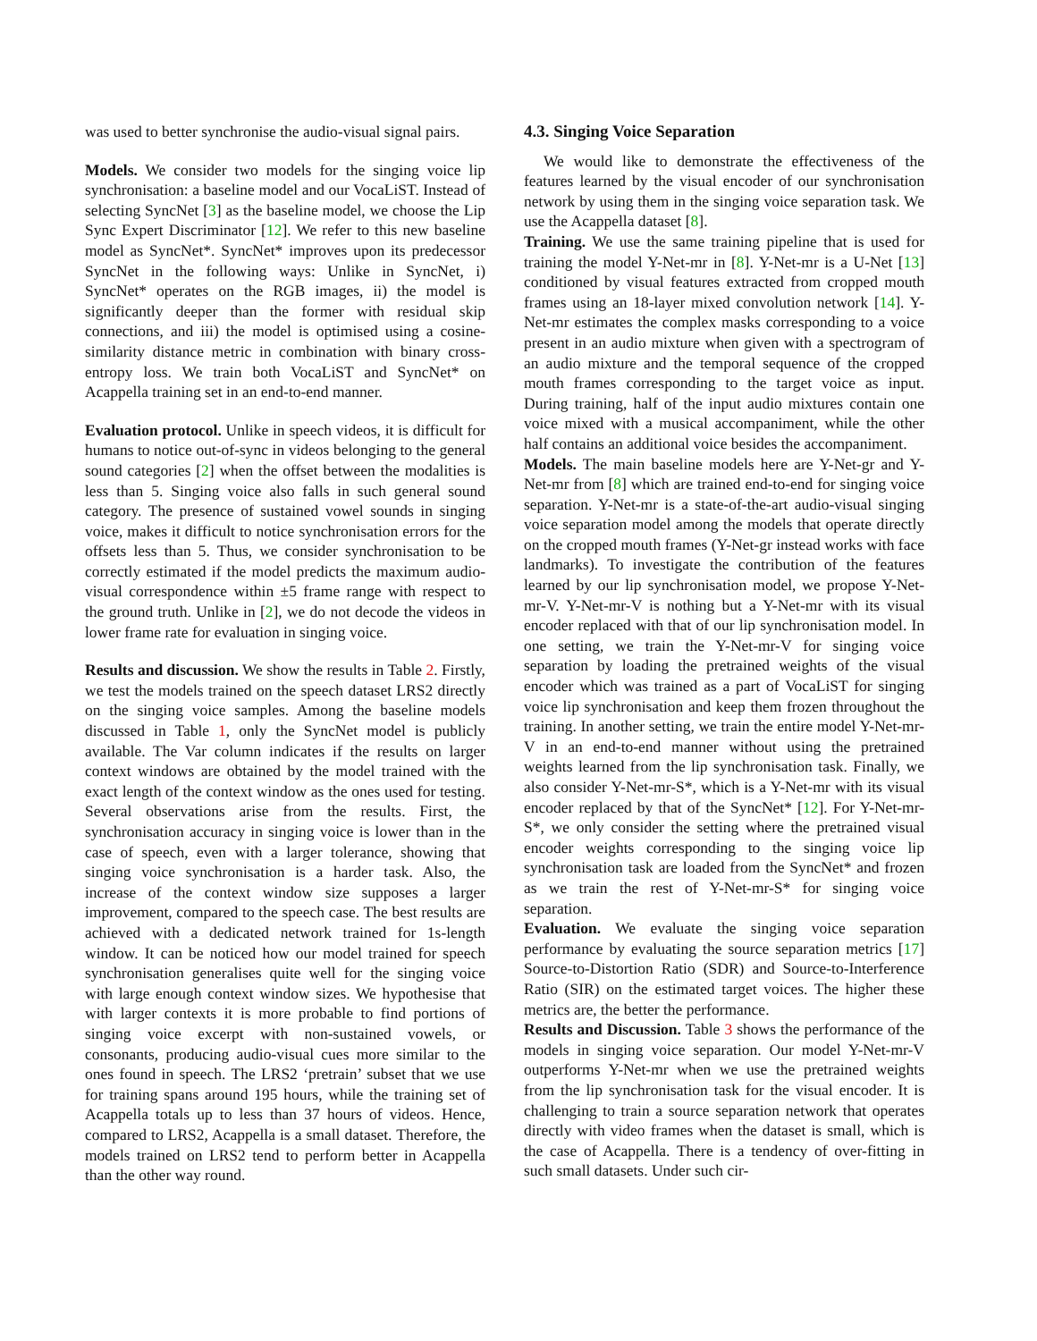was used to better synchronise the audio-visual signal pairs.
Models. We consider two models for the singing voice lip synchronisation: a baseline model and our VocaLiST. Instead of selecting SyncNet [3] as the baseline model, we choose the Lip Sync Expert Discriminator [12]. We refer to this new baseline model as SyncNet*. SyncNet* improves upon its predecessor SyncNet in the following ways: Unlike in SyncNet, i) SyncNet* operates on the RGB images, ii) the model is significantly deeper than the former with residual skip connections, and iii) the model is optimised using a cosine-similarity distance metric in combination with binary cross-entropy loss. We train both VocaLiST and SyncNet* on Acappella training set in an end-to-end manner.
Evaluation protocol. Unlike in speech videos, it is difficult for humans to notice out-of-sync in videos belonging to the general sound categories [2] when the offset between the modalities is less than 5. Singing voice also falls in such general sound category. The presence of sustained vowel sounds in singing voice, makes it difficult to notice synchronisation errors for the offsets less than 5. Thus, we consider synchronisation to be correctly estimated if the model predicts the maximum audio-visual correspondence within ±5 frame range with respect to the ground truth. Unlike in [2], we do not decode the videos in lower frame rate for evaluation in singing voice.
Results and discussion. We show the results in Table 2. Firstly, we test the models trained on the speech dataset LRS2 directly on the singing voice samples. Among the baseline models discussed in Table 1, only the SyncNet model is publicly available. The Var column indicates if the results on larger context windows are obtained by the model trained with the exact length of the context window as the ones used for testing. Several observations arise from the results. First, the synchronisation accuracy in singing voice is lower than in the case of speech, even with a larger tolerance, showing that singing voice synchronisation is a harder task. Also, the increase of the context window size supposes a larger improvement, compared to the speech case. The best results are achieved with a dedicated network trained for 1s-length window. It can be noticed how our model trained for speech synchronisation generalises quite well for the singing voice with large enough context window sizes. We hypothesise that with larger contexts it is more probable to find portions of singing voice excerpt with non-sustained vowels, or consonants, producing audio-visual cues more similar to the ones found in speech. The LRS2 ‘pretrain’ subset that we use for training spans around 195 hours, while the training set of Acappella totals up to less than 37 hours of videos. Hence, compared to LRS2, Acappella is a small dataset. Therefore, the models trained on LRS2 tend to perform better in Acappella than the other way round.
4.3. Singing Voice Separation
We would like to demonstrate the effectiveness of the features learned by the visual encoder of our synchronisation network by using them in the singing voice separation task. We use the Acappella dataset [8].
Training. We use the same training pipeline that is used for training the model Y-Net-mr in [8]. Y-Net-mr is a U-Net [13] conditioned by visual features extracted from cropped mouth frames using an 18-layer mixed convolution network [14]. Y-Net-mr estimates the complex masks corresponding to a voice present in an audio mixture when given with a spectrogram of an audio mixture and the temporal sequence of the cropped mouth frames corresponding to the target voice as input. During training, half of the input audio mixtures contain one voice mixed with a musical accompaniment, while the other half contains an additional voice besides the accompaniment.
Models. The main baseline models here are Y-Net-gr and Y-Net-mr from [8] which are trained end-to-end for singing voice separation. Y-Net-mr is a state-of-the-art audio-visual singing voice separation model among the models that operate directly on the cropped mouth frames (Y-Net-gr instead works with face landmarks). To investigate the contribution of the features learned by our lip synchronisation model, we propose Y-Net-mr-V. Y-Net-mr-V is nothing but a Y-Net-mr with its visual encoder replaced with that of our lip synchronisation model. In one setting, we train the Y-Net-mr-V for singing voice separation by loading the pretrained weights of the visual encoder which was trained as a part of VocaLiST for singing voice lip synchronisation and keep them frozen throughout the training. In another setting, we train the entire model Y-Net-mr-V in an end-to-end manner without using the pretrained weights learned from the lip synchronisation task. Finally, we also consider Y-Net-mr-S*, which is a Y-Net-mr with its visual encoder replaced by that of the SyncNet* [12]. For Y-Net-mr-S*, we only consider the setting where the pretrained visual encoder weights corresponding to the singing voice lip synchronisation task are loaded from the SyncNet* and frozen as we train the rest of Y-Net-mr-S* for singing voice separation.
Evaluation. We evaluate the singing voice separation performance by evaluating the source separation metrics [17] Source-to-Distortion Ratio (SDR) and Source-to-Interference Ratio (SIR) on the estimated target voices. The higher these metrics are, the better the performance.
Results and Discussion. Table 3 shows the performance of the models in singing voice separation. Our model Y-Net-mr-V outperforms Y-Net-mr when we use the pretrained weights from the lip synchronisation task for the visual encoder. It is challenging to train a source separation network that operates directly with video frames when the dataset is small, which is the case of Acappella. There is a tendency of over-fitting in such small datasets. Under such cir-